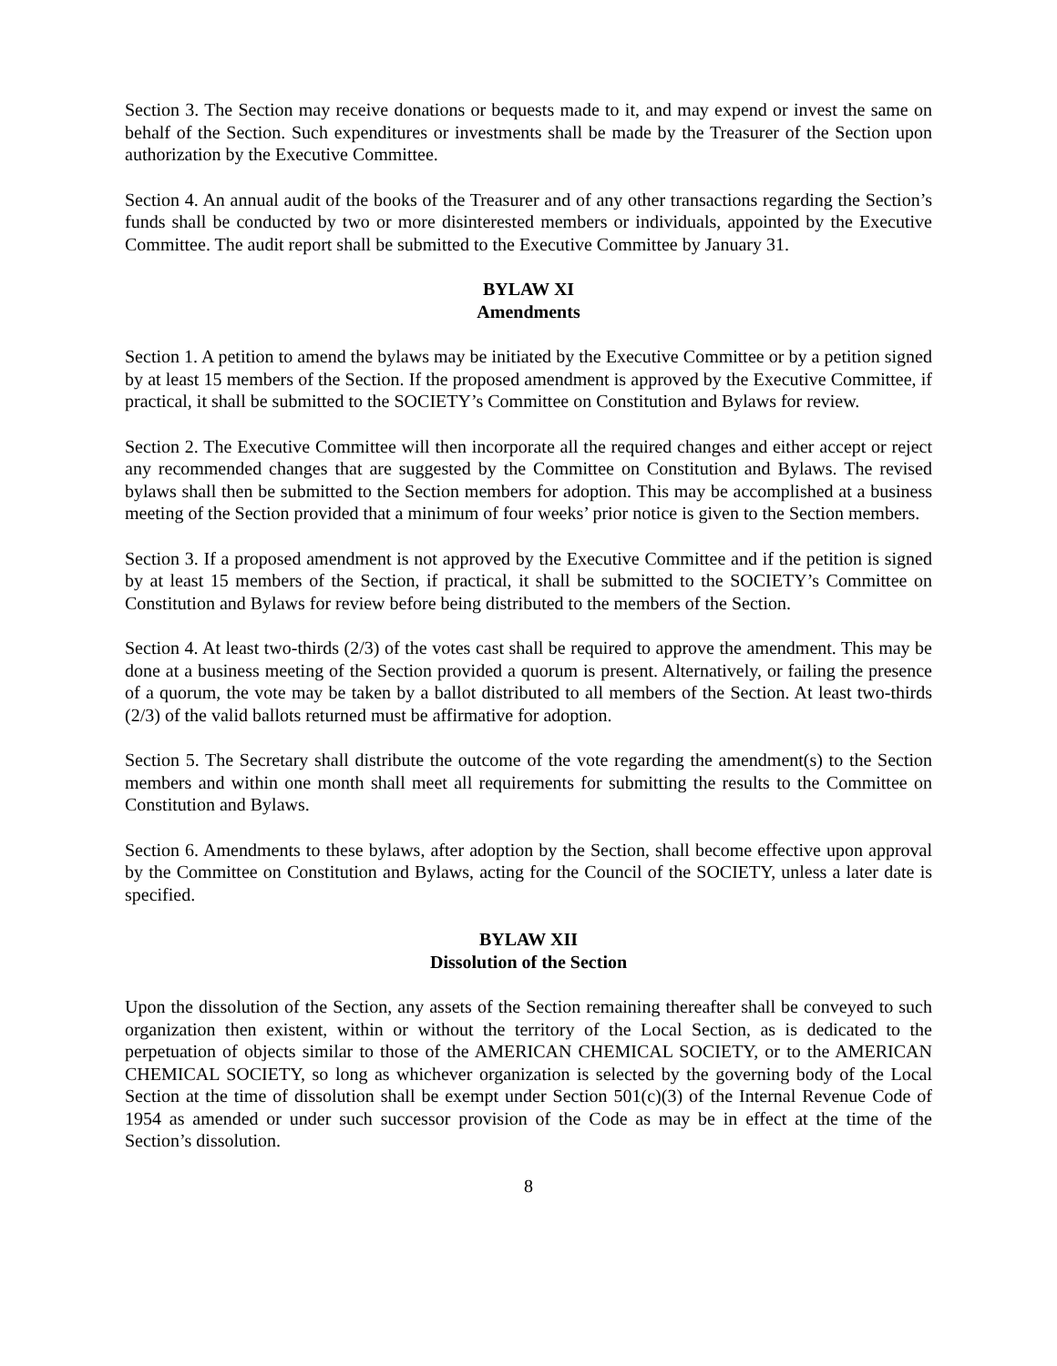Section 3. The Section may receive donations or bequests made to it, and may expend or invest the same on behalf of the Section. Such expenditures or investments shall be made by the Treasurer of the Section upon authorization by the Executive Committee.
Section 4. An annual audit of the books of the Treasurer and of any other transactions regarding the Section’s funds shall be conducted by two or more disinterested members or individuals, appointed by the Executive Committee. The audit report shall be submitted to the Executive Committee by January 31.
BYLAW XI
Amendments
Section 1. A petition to amend the bylaws may be initiated by the Executive Committee or by a petition signed by at least 15 members of the Section. If the proposed amendment is approved by the Executive Committee, if practical, it shall be submitted to the SOCIETY’s Committee on Constitution and Bylaws for review.
Section 2. The Executive Committee will then incorporate all the required changes and either accept or reject any recommended changes that are suggested by the Committee on Constitution and Bylaws. The revised bylaws shall then be submitted to the Section members for adoption. This may be accomplished at a business meeting of the Section provided that a minimum of four weeks’ prior notice is given to the Section members.
Section 3. If a proposed amendment is not approved by the Executive Committee and if the petition is signed by at least 15 members of the Section, if practical, it shall be submitted to the SOCIETY’s Committee on Constitution and Bylaws for review before being distributed to the members of the Section.
Section 4. At least two-thirds (2/3) of the votes cast shall be required to approve the amendment. This may be done at a business meeting of the Section provided a quorum is present. Alternatively, or failing the presence of a quorum, the vote may be taken by a ballot distributed to all members of the Section. At least two-thirds (2/3) of the valid ballots returned must be affirmative for adoption.
Section 5. The Secretary shall distribute the outcome of the vote regarding the amendment(s) to the Section members and within one month shall meet all requirements for submitting the results to the Committee on Constitution and Bylaws.
Section 6. Amendments to these bylaws, after adoption by the Section, shall become effective upon approval by the Committee on Constitution and Bylaws, acting for the Council of the SOCIETY, unless a later date is specified.
BYLAW XII
Dissolution of the Section
Upon the dissolution of the Section, any assets of the Section remaining thereafter shall be conveyed to such organization then existent, within or without the territory of the Local Section, as is dedicated to the perpetuation of objects similar to those of the AMERICAN CHEMICAL SOCIETY, or to the AMERICAN CHEMICAL SOCIETY, so long as whichever organization is selected by the governing body of the Local Section at the time of dissolution shall be exempt under Section 501(c)(3) of the Internal Revenue Code of 1954 as amended or under such successor provision of the Code as may be in effect at the time of the Section’s dissolution.
8